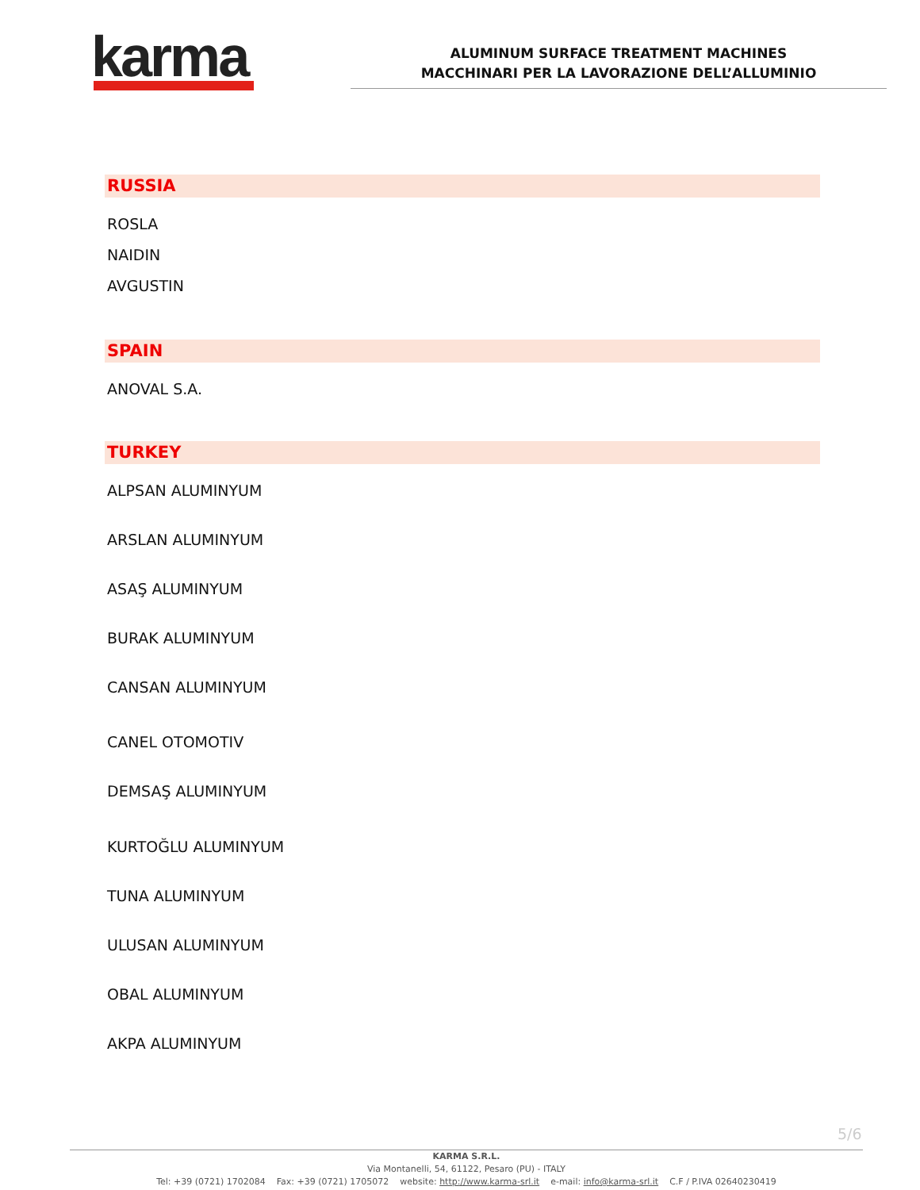karma
ALUMINUM SURFACE TREATMENT MACHINES
MACCHINARI PER LA LAVORAZIONE DELL’ALLUMINIO
RUSSIA
ROSLA
NAIDIN
AVGUSTIN
SPAIN
ANOVAL S.A.
TURKEY
ALPSAN ALUMINYUM
ARSLAN ALUMINYUM
ASAŞ ALUMINYUM
BURAK ALUMINYUM
CANSAN ALUMINYUM
CANEL OTOMOTIV
DEMSAŞ ALUMINYUM
KURTOĞLU ALUMINYUM
TUNA ALUMINYUM
ULUSAN ALUMINYUM
OBAL ALUMINYUM
AKPA ALUMINYUM
5/6
KARMA S.R.L.
Via Montanelli, 54, 61122, Pesaro (PU) - ITALY
Tel: +39 (0721) 1702084 Fax: +39 (0721) 1705072 website: http://www.karma-srl.it e-mail: info@karma-srl.it C.F / P.IVA 02640230419